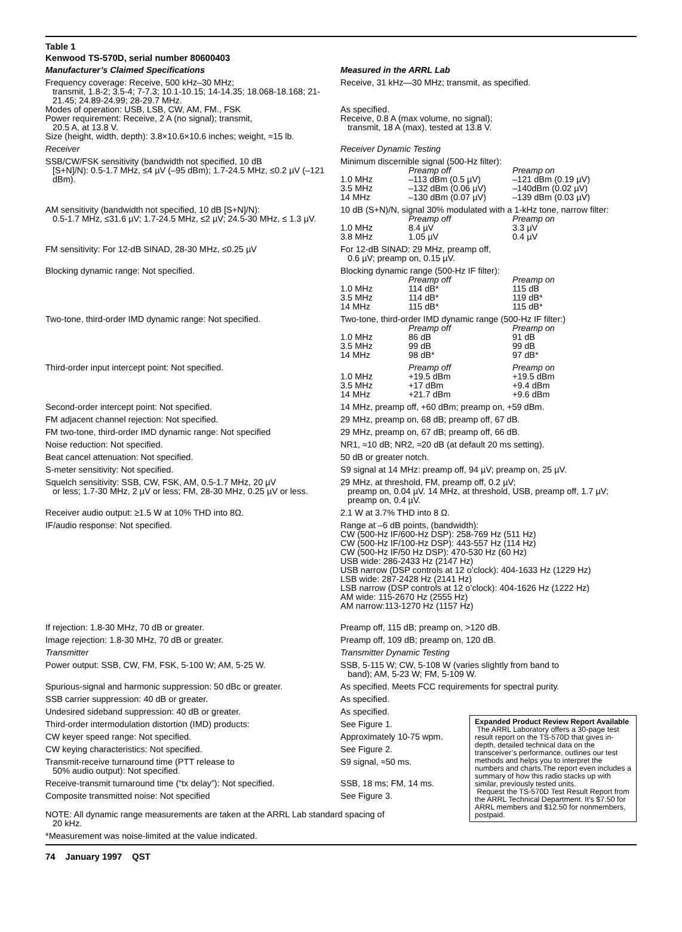Table 1
Kenwood TS-570D, serial number 80600403
| Manufacturer’s Claimed Specifications | Measured in the ARRL Lab |
| Frequency coverage: Receive, 500 kHz–30 MHz; transmit, 1.8-2; 3.5-4; 7-7.3; 10.1-10.15; 14-14.35; 18.068-18.168; 21-21.45; 24.89-24.99; 28-29.7 MHz. Modes of operation: USB, LSB, CW, AM, FM., FSK Power requirement: Receive, 2 A (no signal); transmit, 20.5 A, at 13.8 V. Size (height, width, depth): 3.8×10.6×10.6 inches; weight, ≈15 lb. | Receive, 31 kHz—30 MHz; transmit, as specified. As specified. Receive, 0.8 A (max volume, no signal); transmit, 18 A (max), tested at 13.8 V. |
| Receiver | Receiver Dynamic Testing |
| SSB/CW/FSK sensitivity (bandwidth not specified, 10 dB [S+N]/N): 0.5-1.7 MHz, ≤4 µV (–95 dBm); 1.7-24.5 MHz, ≤0.2 µV (–121 dBm). | Minimum discernible signal (500-Hz filter): / / Preamp off / Preamp on / / 1.0 MHz / –113 dBm (0.5 µV) / –121 dBm (0.19 µV) / / 3.5 MHz / –132 dBm (0.06 µV) / –140dBm (0.02 µV) / / 14 MHz / –130 dBm (0.07 µV) / –139 dBm (0.03 µV) / |
| AM sensitivity (bandwidth not specified, 10 dB [S+N]/N): 0.5-1.7 MHz, ≤31.6 µV; 1.7-24.5 MHz, ≤2 µV; 24.5-30 MHz, ≤ 1.3 µV. | 10 dB (S+N)/N, signal 30% modulated with a 1-kHz tone, narrow filter: / / Preamp off / Preamp on / / 1.0 MHz / 8.4 µV / 3.3 µV / / 3.8 MHz / 1.05 µV / 0.4 µV / |
| FM sensitivity: For 12-dB SINAD, 28-30 MHz, ≤0.25 µV | For 12-dB SINAD: 29 MHz, preamp off, 0.6 µV; preamp on, 0.15 µV. |
| Blocking dynamic range: Not specified. | Blocking dynamic range (500-Hz IF filter): / / Preamp off / Preamp on / / 1.0 MHz / 114 dB* / 115 dB / / 3.5 MHz / 114 dB* / 119 dB* / / 14 MHz / 115 dB* / 115 dB* / |
| Two-tone, third-order IMD dynamic range: Not specified. | Two-tone, third-order IMD dynamic range (500-Hz IF filter:) / / Preamp off / Preamp on / / 1.0 MHz / 86 dB / 91 dB / / 3.5 MHz / 99 dB / 99 dB / / 14 MHz / 98 dB* / 97 dB* / |
| Third-order input intercept point: Not specified. | / / Preamp off / Preamp on / / 1.0 MHz / +19.5 dBm / +19.5 dBm / / 3.5 MHz / +17 dBm / +9.4 dBm / / 14 MHz / +21.7 dBm / +9.6 dBm / |
| Second-order intercept point: Not specified. | 14 MHz, preamp off, +60 dBm; preamp on, +59 dBm. |
| FM adjacent channel rejection: Not specified. | 29 MHz, preamp on, 68 dB; preamp off, 67 dB. |
| FM two-tone, third-order IMD dynamic range: Not specified | 29 MHz, preamp on, 67 dB; preamp off, 66 dB. |
| Noise reduction: Not specified. | NR1, ≈10 dB; NR2, ≈20 dB (at default 20 ms setting). |
| Beat cancel attenuation: Not specified. | 50 dB or greater notch. |
| S-meter sensitivity: Not specified. | S9 signal at 14 MHz: preamp off, 94 µV; preamp on, 25 µV. |
| Squelch sensitivity: SSB, CW, FSK, AM, 0.5-1.7 MHz, 20 µV or less; 1.7-30 MHz, 2 µV or less; FM, 28-30 MHz, 0.25 µV or less. | 29 MHz, at threshold, FM, preamp off, 0.2 µV; preamp on, 0.04 µV. 14 MHz, at threshold, USB, preamp off, 1.7 µV; preamp on, 0.4 µV. |
| Receiver audio output: ≥1.5 W at 10% THD into 8Ω. | 2.1 W at 3.7% THD into 8 Ω. |
| IF/audio response: Not specified. | Range at –6 dB points, (bandwidth): CW (500-Hz IF/600-Hz DSP): 258-769 Hz (511 Hz) CW (500-Hz IF/100-Hz DSP): 443-557 Hz (114 Hz) CW (500-Hz IF/50 Hz DSP): 470-530 Hz (60 Hz) USB wide: 286-2433 Hz (2147 Hz) USB narrow (DSP controls at 12 o’clock): 404-1633 Hz (1229 Hz) LSB wide: 287-2428 Hz (2141 Hz) LSB narrow (DSP controls at 12 o’clock): 404-1626 Hz (1222 Hz) AM wide: 115-2670 Hz (2555 Hz) AM narrow:113-1270 Hz (1157 Hz) |
| If rejection: 1.8-30 MHz, 70 dB or greater. | Preamp off, 115 dB; preamp on, >120 dB. |
| Image rejection: 1.8-30 MHz, 70 dB or greater. | Preamp off, 109 dB; preamp on, 120 dB. |
| Transmitter | Transmitter Dynamic Testing |
| Power output: SSB, CW, FM, FSK, 5-100 W; AM, 5-25 W. | SSB, 5-115 W; CW, 5-108 W (varies slightly from band to band); AM, 5-23 W; FM, 5-109 W. |
| Spurious-signal and harmonic suppression: 50 dBc or greater. | As specified. Meets FCC requirements for spectral purity. |
| SSB carrier suppression: 40 dB or greater. | As specified. |
| Undesired sideband suppression: 40 dB or greater. | As specified. |
| Third-order intermodulation distortion (IMD) products: | See Figure 1. |
| CW keyer speed range: Not specified. | Approximately 10-75 wpm. |
| CW keying characteristics: Not specified. | See Figure 2. |
| Transmit-receive turnaround time (PTT release to 50% audio output): Not specified. | S9 signal, ≈50 ms. |
| Receive-transmit turnaround time (“tx delay”): Not specified. | SSB, 18 ms; FM, 14 ms. |
| Composite transmitted noise: Not specified | See Figure 3. |
NOTE: All dynamic range measurements are taken at the ARRL Lab standard spacing of
20 kHz.
*Measurement was noise-limited at the value indicated.
Expanded Product Review Report Available
The ARRL Laboratory offers a 30-page test result report on the TS-570D that gives in-depth, detailed technical data on the transceiver’s performance, outlines our test methods and helps you to interpret the numbers and charts.The report even includes a summary of how this radio stacks up with similar, previously tested units.
Request the TS-570D Test Result Report from the ARRL Technical Department. It’s $7.50 for ARRL members and $12.50 for nonmembers, postpaid.
74 January 1997 QST